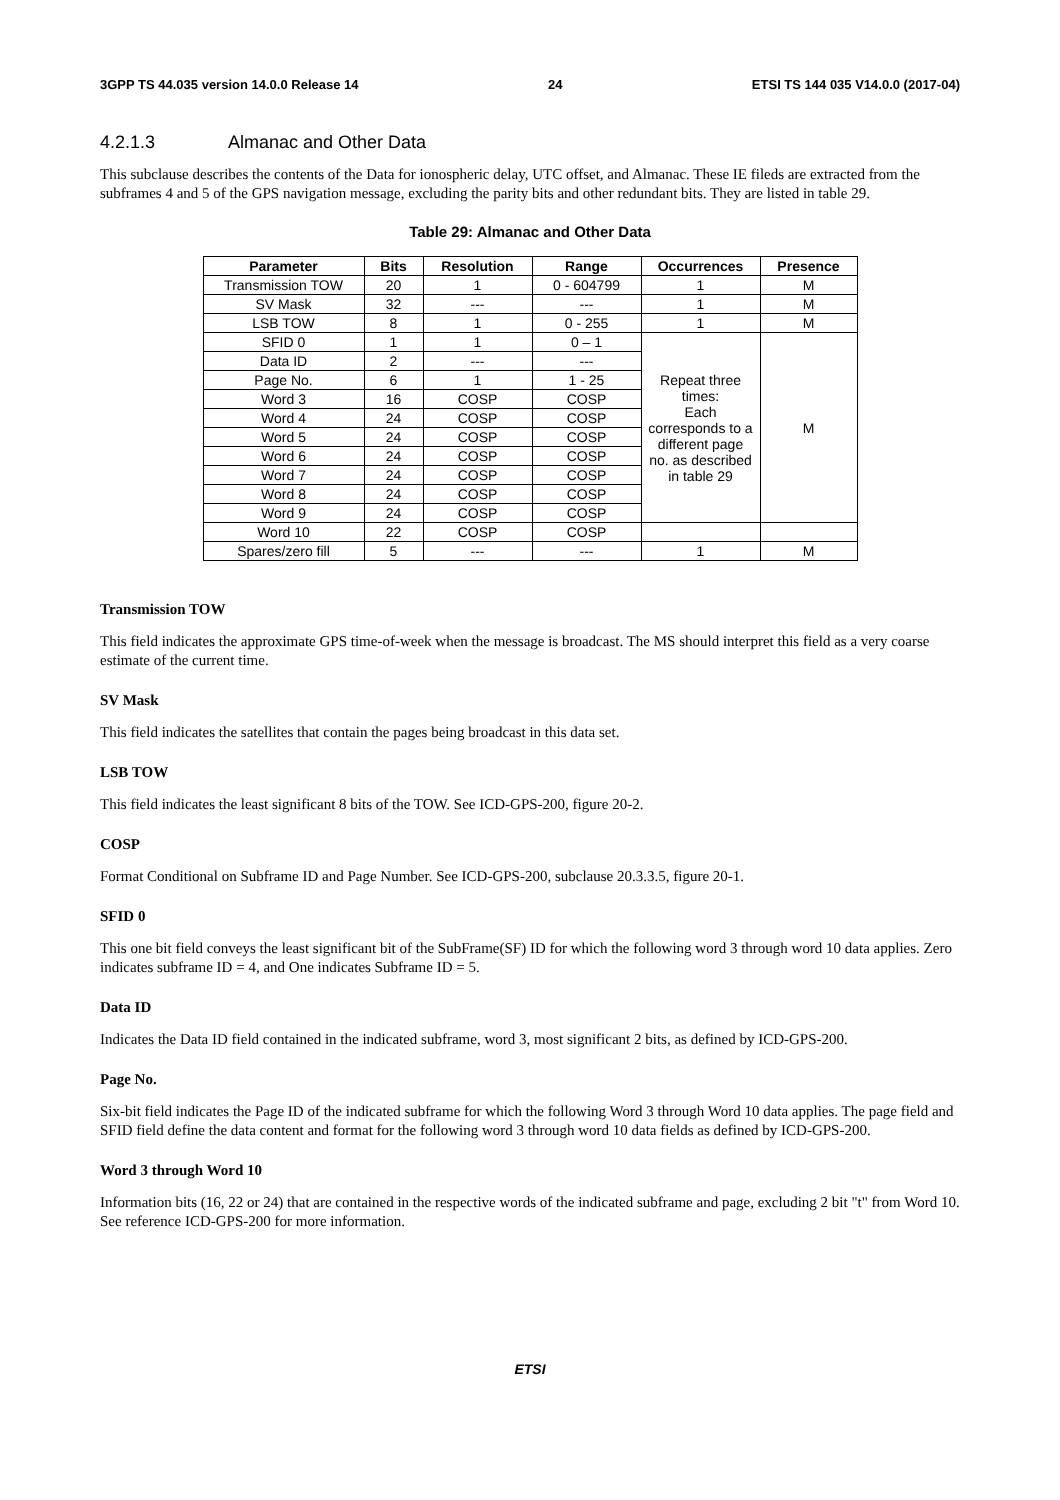3GPP TS 44.035 version 14.0.0 Release 14 24 ETSI TS 144 035 V14.0.0 (2017-04)
4.2.1.3 Almanac and Other Data
This subclause describes the contents of the Data for ionospheric delay, UTC offset, and Almanac. These IE fileds are extracted from the subframes 4 and 5 of the GPS navigation message, excluding the parity bits and other redundant bits. They are listed in table 29.
Table 29: Almanac and Other Data
| Parameter | Bits | Resolution | Range | Occurrences | Presence |
| --- | --- | --- | --- | --- | --- |
| Transmission TOW | 20 | 1 | 0 - 604799 | 1 | M |
| SV Mask | 32 | --- | --- | 1 | M |
| LSB TOW | 8 | 1 | 0 - 255 | 1 | M |
| SFID 0 | 1 | 1 | 0 – 1 | Repeat three times: Each corresponds to a different page no. as described in table 29 | M |
| Data ID | 2 | --- | --- | | |
| Page No. | 6 | 1 | 1 - 25 | | |
| Word 3 | 16 | COSP | COSP | | |
| Word 4 | 24 | COSP | COSP | | |
| Word 5 | 24 | COSP | COSP | | |
| Word 6 | 24 | COSP | COSP | | |
| Word 7 | 24 | COSP | COSP | | |
| Word 8 | 24 | COSP | COSP | | |
| Word 9 | 24 | COSP | COSP | | |
| Word 10 | 22 | COSP | COSP | | |
| Spares/zero fill | 5 | --- | --- | 1 | M |
Transmission TOW
This field indicates the approximate GPS time-of-week when the message is broadcast. The MS should interpret this field as a very coarse estimate of the current time.
SV Mask
This field indicates the satellites that contain the pages being broadcast in this data set.
LSB TOW
This field indicates the least significant 8 bits of the TOW. See ICD-GPS-200, figure 20-2.
COSP
Format Conditional on Subframe ID and Page Number. See ICD-GPS-200, subclause 20.3.3.5, figure 20-1.
SFID 0
This one bit field conveys the least significant bit of the SubFrame(SF) ID for which the following word 3 through word 10 data applies. Zero indicates subframe ID = 4, and One indicates Subframe ID = 5.
Data ID
Indicates the Data ID field contained in the indicated subframe, word 3, most significant 2 bits, as defined by ICD-GPS-200.
Page No.
Six-bit field indicates the Page ID of the indicated subframe for which the following Word 3 through Word 10 data applies. The page field and SFID field define the data content and format for the following word 3 through word 10 data fields as defined by ICD-GPS-200.
Word 3 through Word 10
Information bits (16, 22 or 24) that are contained in the respective words of the indicated subframe and page, excluding 2 bit "t" from Word 10. See reference ICD-GPS-200 for more information.
ETSI